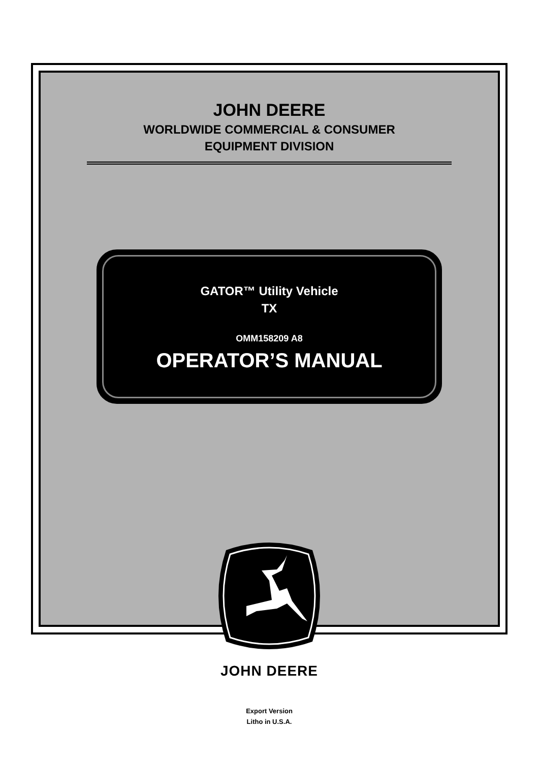JOHN DEERE
WORLDWIDE COMMERCIAL & CONSUMER
EQUIPMENT DIVISION
GATOR™ Utility Vehicle
TX
OMM158209 A8
OPERATOR’S MANUAL
JOHN DEERE
Export Version
Litho in U.S.A.